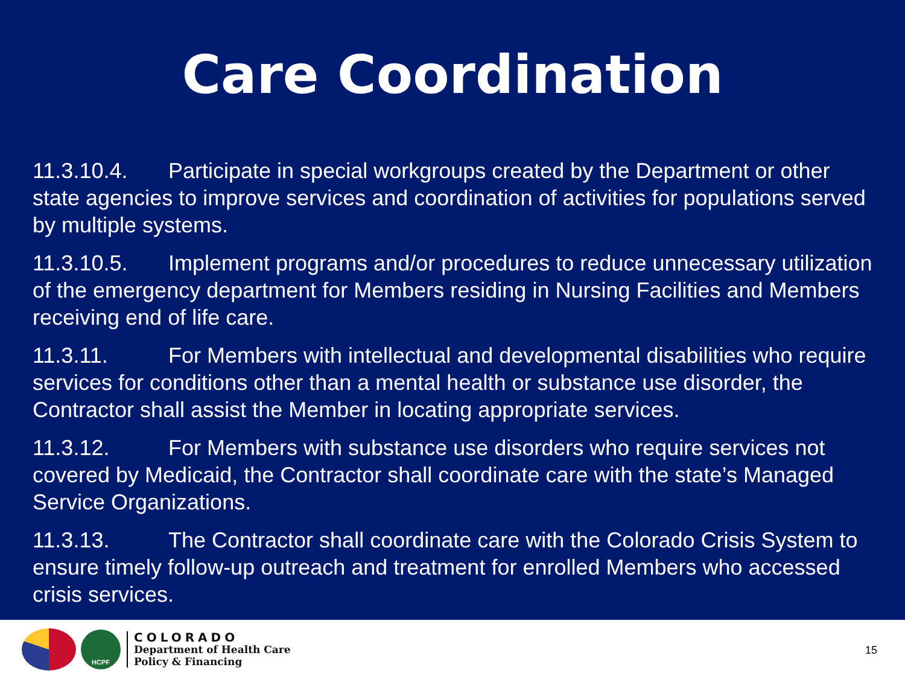Care Coordination
11.3.10.4. Participate in special workgroups created by the Department or other state agencies to improve services and coordination of activities for populations served by multiple systems.
11.3.10.5. Implement programs and/or procedures to reduce unnecessary utilization of the emergency department for Members residing in Nursing Facilities and Members receiving end of life care.
11.3.11. For Members with intellectual and developmental disabilities who require services for conditions other than a mental health or substance use disorder, the Contractor shall assist the Member in locating appropriate services.
11.3.12. For Members with substance use disorders who require services not covered by Medicaid, the Contractor shall coordinate care with the state’s Managed Service Organizations.
11.3.13. The Contractor shall coordinate care with the Colorado Crisis System to ensure timely follow-up outreach and treatment for enrolled Members who accessed crisis services.
HCPF
COLORADO
Department of Health Care
Policy & Financing
15